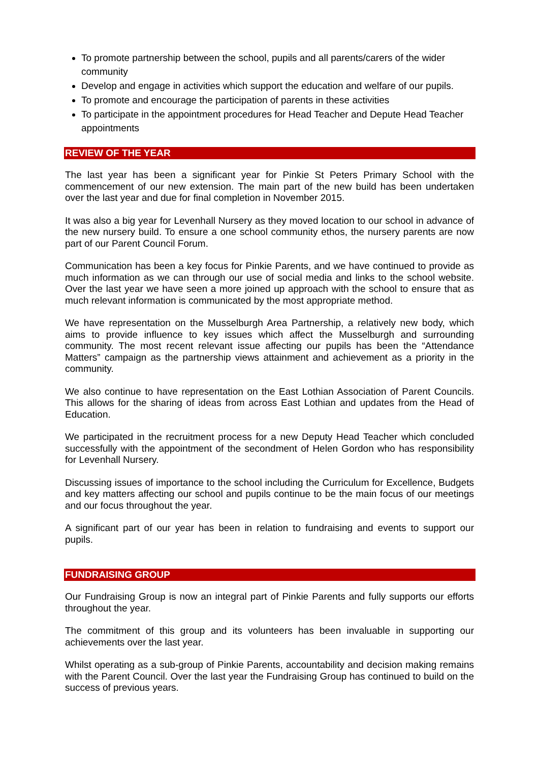To promote partnership between the school, pupils and all parents/carers of the wider community
Develop and engage in activities which support the education and welfare of our pupils.
To promote and encourage the participation of parents in these activities
To participate in the appointment procedures for Head Teacher and Depute Head Teacher appointments
REVIEW OF THE YEAR
The last year has been a significant year for Pinkie St Peters Primary School with the commencement of our new extension. The main part of the new build has been undertaken over the last year and due for final completion in November 2015.
It was also a big year for Levenhall Nursery as they moved location to our school in advance of the new nursery build. To ensure a one school community ethos, the nursery parents are now part of our Parent Council Forum.
Communication has been a key focus for Pinkie Parents, and we have continued to provide as much information as we can through our use of social media and links to the school website. Over the last year we have seen a more joined up approach with the school to ensure that as much relevant information is communicated by the most appropriate method.
We have representation on the Musselburgh Area Partnership, a relatively new body, which aims to provide influence to key issues which affect the Musselburgh and surrounding community. The most recent relevant issue affecting our pupils has been the “Attendance Matters” campaign as the partnership views attainment and achievement as a priority in the community.
We also continue to have representation on the East Lothian Association of Parent Councils. This allows for the sharing of ideas from across East Lothian and updates from the Head of Education.
We participated in the recruitment process for a new Deputy Head Teacher which concluded successfully with the appointment of the secondment of Helen Gordon who has responsibility for Levenhall Nursery.
Discussing issues of importance to the school including the Curriculum for Excellence, Budgets and key matters affecting our school and pupils continue to be the main focus of our meetings and our focus throughout the year.
A significant part of our year has been in relation to fundraising and events to support our pupils.
FUNDRAISING GROUP
Our Fundraising Group is now an integral part of Pinkie Parents and fully supports our efforts throughout the year.
The commitment of this group and its volunteers has been invaluable in supporting our achievements over the last year.
Whilst operating as a sub-group of Pinkie Parents, accountability and decision making remains with the Parent Council. Over the last year the Fundraising Group has continued to build on the success of previous years.